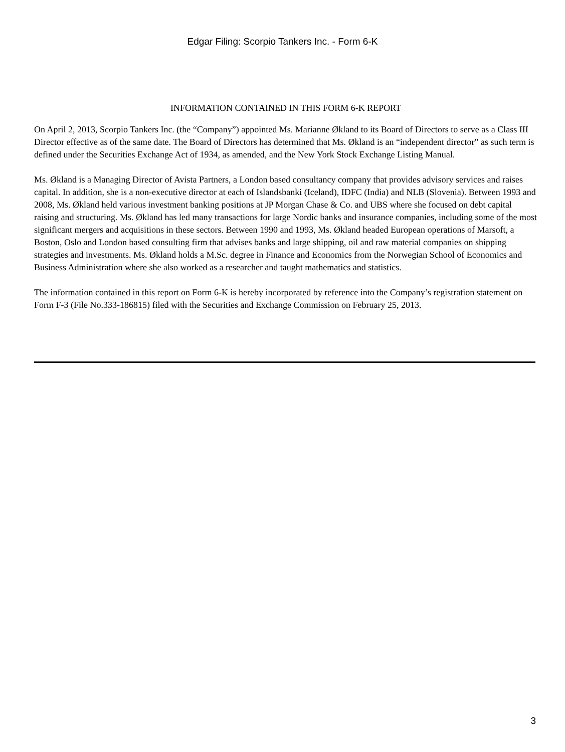Edgar Filing: Scorpio Tankers Inc. - Form 6-K
INFORMATION CONTAINED IN THIS FORM 6-K REPORT
On April 2, 2013, Scorpio Tankers Inc. (the “Company”) appointed Ms. Marianne Økland to its Board of Directors to serve as a Class III Director effective as of the same date. The Board of Directors has determined that Ms. Økland is an “independent director” as such term is defined under the Securities Exchange Act of 1934, as amended, and the New York Stock Exchange Listing Manual.
Ms. Økland is a Managing Director of Avista Partners, a London based consultancy company that provides advisory services and raises capital. In addition, she is a non-executive director at each of Islandsbanki (Iceland), IDFC (India) and NLB (Slovenia). Between 1993 and 2008, Ms. Økland held various investment banking positions at JP Morgan Chase & Co. and UBS where she focused on debt capital raising and structuring. Ms. Økland has led many transactions for large Nordic banks and insurance companies, including some of the most significant mergers and acquisitions in these sectors. Between 1990 and 1993, Ms. Økland headed European operations of Marsoft, a Boston, Oslo and London based consulting firm that advises banks and large shipping, oil and raw material companies on shipping strategies and investments. Ms. Økland holds a M.Sc. degree in Finance and Economics from the Norwegian School of Economics and Business Administration where she also worked as a researcher and taught mathematics and statistics.
The information contained in this report on Form 6-K is hereby incorporated by reference into the Company’s registration statement on Form F-3 (File No.333-186815) filed with the Securities and Exchange Commission on February 25, 2013.
3